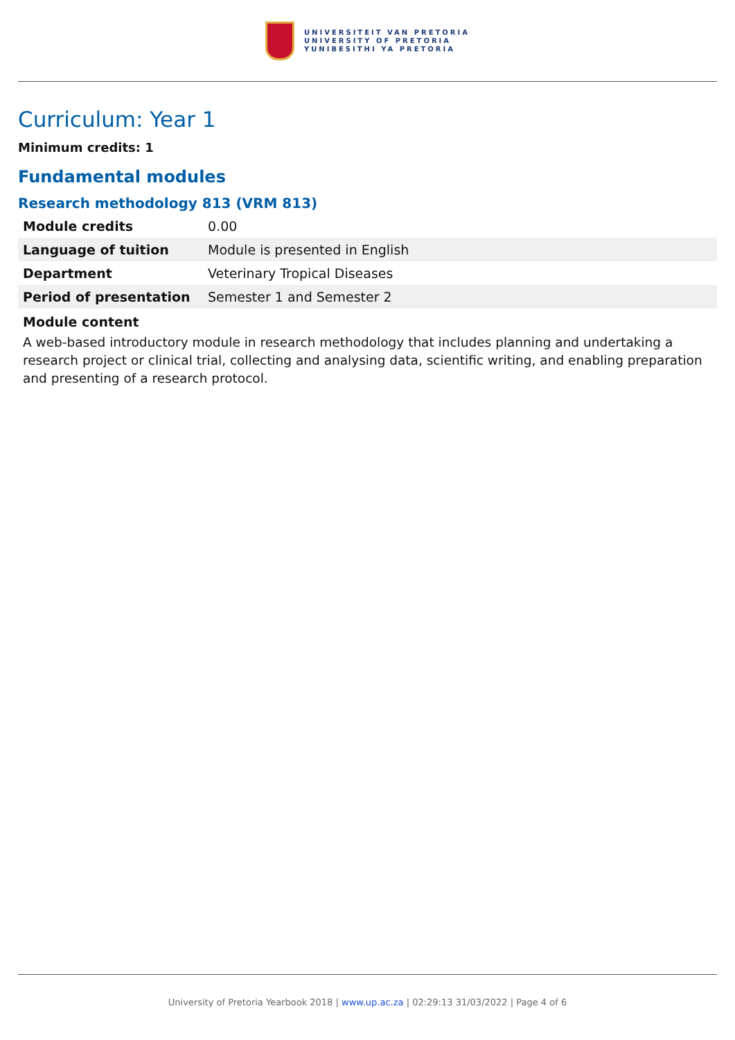UNIVERSITEIT VAN PRETORIA
UNIVERSITY OF PRETORIA
YUNIBESITHI YA PRETORIA
Curriculum: Year 1
Minimum credits: 1
Fundamental modules
Research methodology 813 (VRM 813)
| Module credits | 0.00 |
| Language of tuition | Module is presented in English |
| Department | Veterinary Tropical Diseases |
| Period of presentation | Semester 1 and Semester 2 |
Module content
A web-based introductory module in research methodology that includes planning and undertaking a research project or clinical trial, collecting and analysing data, scientific writing, and enabling preparation and presenting of a research protocol.
University of Pretoria Yearbook 2018 | www.up.ac.za | 02:29:13 31/03/2022 | Page 4 of 6